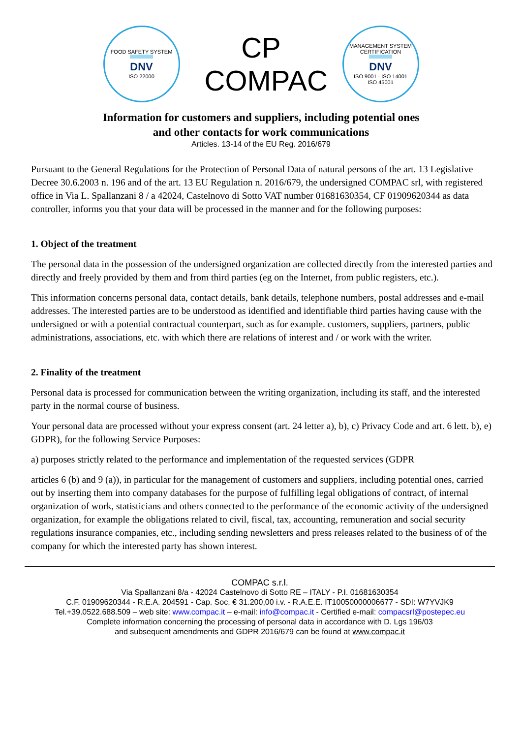FOOD SAFETY SYSTEM
DNV
ISO 22000
CP
COMPAC
MANAGEMENT SYSTEM CERTIFICATION
DNV
ISO 9001 · ISO 14001
ISO 45001
Information for customers and suppliers, including potential ones
and other contacts for work communications
Articles. 13-14 of the EU Reg. 2016/679
Pursuant to the General Regulations for the Protection of Personal Data of natural persons of the art. 13 Legislative Decree 30.6.2003 n. 196 and of the art. 13 EU Regulation n. 2016/679, the undersigned COMPAC srl, with registered office in Via L. Spallanzani 8 / a 42024, Castelnovo di Sotto VAT number 01681630354, CF 01909620344 as data controller, informs you that your data will be processed in the manner and for the following purposes:
1. Object of the treatment
The personal data in the possession of the undersigned organization are collected directly from the interested parties and directly and freely provided by them and from third parties (eg on the Internet, from public registers, etc.).
This information concerns personal data, contact details, bank details, telephone numbers, postal addresses and e-mail addresses. The interested parties are to be understood as identified and identifiable third parties having cause with the undersigned or with a potential contractual counterpart, such as for example. customers, suppliers, partners, public administrations, associations, etc. with which there are relations of interest and / or work with the writer.
2. Finality of the treatment
Personal data is processed for communication between the writing organization, including its staff, and the interested party in the normal course of business.
Your personal data are processed without your express consent (art. 24 letter a), b), c) Privacy Code and art. 6 lett. b), e) GDPR), for the following Service Purposes:
a) purposes strictly related to the performance and implementation of the requested services (GDPR
articles 6 (b) and 9 (a)), in particular for the management of customers and suppliers, including potential ones, carried out by inserting them into company databases for the purpose of fulfilling legal obligations of contract, of internal organization of work, statisticians and others connected to the performance of the economic activity of the undersigned organization, for example the obligations related to civil, fiscal, tax, accounting, remuneration and social security regulations insurance companies, etc., including sending newsletters and press releases related to the business of of the company for which the interested party has shown interest.
COMPAC s.r.l.
Via Spallanzani 8/a - 42024 Castelnovo di Sotto RE – ITALY - P.I. 01681630354
C.F. 01909620344 - R.E.A. 204591 - Cap. Soc. € 31.200,00 i.v. - R.A.E.E. IT10050000006677 - SDI: W7YVJK9
Tel.+39.0522.688.509 – web site: www.compac.it – e-mail: info@compac.it - Certified e-mail: compacsrl@postepec.eu
Complete information concerning the processing of personal data in accordance with D. Lgs 196/03
and subsequent amendments and GDPR 2016/679 can be found at www.compac.it